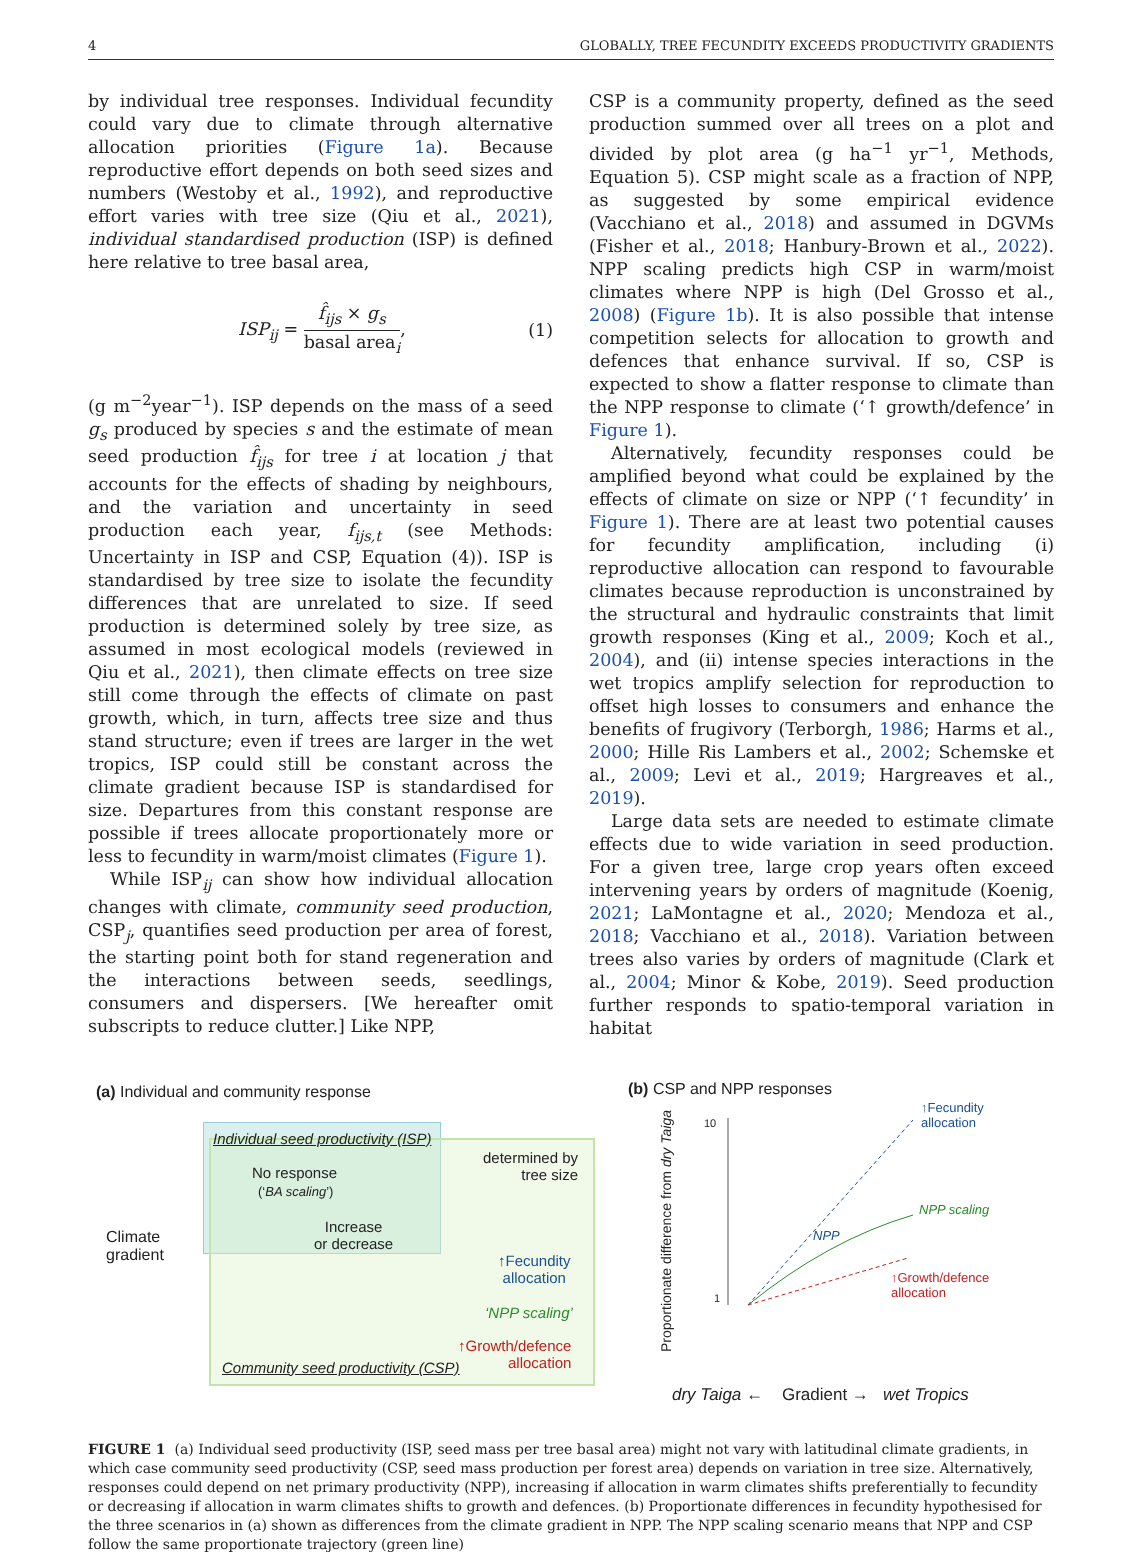4 GLOBALLY, TREE FECUNDITY EXCEEDS PRODUCTIVITY GRADIENTS
by individual tree responses. Individual fecundity could vary due to climate through alternative allocation priorities (Figure 1a). Because reproductive effort depends on both seed sizes and numbers (Westoby et al., 1992), and reproductive effort varies with tree size (Qiu et al., 2021), individual standardised production (ISP) is defined here relative to tree basal area,
ISP<sub>ij</sub> = f̂<sub>ijs</sub> × g<sub>s</sub> basal area<sub>i</sub>, (1)
(g m<sup>−2</sup>year<sup>−1</sup>). ISP depends on the mass of a seed g<sub>s</sub> produced by species s and the estimate of mean seed production f̂<sub>ijs</sub> for tree i at location j that accounts for the effects of shading by neighbours, and the variation and uncertainty in seed production each year, f<sub>ijs,t</sub> (see Methods: Uncertainty in ISP and CSP, Equation (4)). ISP is standardised by tree size to isolate the fecundity differences that are unrelated to size. If seed production is determined solely by tree size, as assumed in most ecological models (reviewed in Qiu et al., 2021), then climate effects on tree size still come through the effects of climate on past growth, which, in turn, affects tree size and thus stand structure; even if trees are larger in the wet tropics, ISP could still be constant across the climate gradient because ISP is standardised for size. Departures from this constant response are possible if trees allocate proportionately more or less to fecundity in warm/moist climates (Figure 1).
While ISP<sub>ij</sub> can show how individual allocation changes with climate, community seed production, CSP<sub>j</sub>, quantifies seed production per area of forest, the starting point both for stand regeneration and the interactions between seeds, seedlings, consumers and dispersers. [We hereafter omit subscripts to reduce clutter.] Like NPP,
CSP is a community property, defined as the seed production summed over all trees on a plot and divided by plot area (g ha<sup>−1</sup> yr<sup>−1</sup>, Methods, Equation 5). CSP might scale as a fraction of NPP, as suggested by some empirical evidence (Vacchiano et al., 2018) and assumed in DGVMs (Fisher et al., 2018; Hanbury-Brown et al., 2022). NPP scaling predicts high CSP in warm/moist climates where NPP is high (Del Grosso et al., 2008) (Figure 1b). It is also possible that intense competition selects for allocation to growth and defences that enhance survival. If so, CSP is expected to show a flatter response to climate than the NPP response to climate (‘↑ growth/defence’ in Figure 1).
Alternatively, fecundity responses could be amplified beyond what could be explained by the effects of climate on size or NPP (‘↑ fecundity’ in Figure 1). There are at least two potential causes for fecundity amplification, including (i) reproductive allocation can respond to favourable climates because reproduction is unconstrained by the structural and hydraulic constraints that limit growth responses (King et al., 2009; Koch et al., 2004), and (ii) intense species interactions in the wet tropics amplify selection for reproduction to offset high losses to consumers and enhance the benefits of frugivory (Terborgh, 1986; Harms et al., 2000; Hille Ris Lambers et al., 2002; Schemske et al., 2009; Levi et al., 2019; Hargreaves et al., 2019).
Large data sets are needed to estimate climate effects due to wide variation in seed production. For a given tree, large crop years often exceed intervening years by orders of magnitude (Koenig, 2021; LaMontagne et al., 2020; Mendoza et al., 2018; Vacchiano et al., 2018). Variation between trees also varies by orders of magnitude (Clark et al., 2004; Minor & Kobe, 2019). Seed production further responds to spatio-temporal variation in habitat
(a) Individual and community response
Individual seed productivity (ISP)
No response
(‘BA scaling’)
determined by
tree size
Climate
gradient
Increase
or decrease
↑Fecundity
allocation
‘NPP scaling’
↑Growth/defence
allocation
Community seed productivity (CSP)
(b) CSP and NPP responses
10
1
Proportionate difference from dry Taiga
↑Fecundity
allocation
NPP scaling
NPP
↑Growth/defence
allocation
dry Taiga ← Gradient → wet Tropics
FIGURE 1 (a) Individual seed productivity (ISP, seed mass per tree basal area) might not vary with latitudinal climate gradients, in which case community seed productivity (CSP, seed mass production per forest area) depends on variation in tree size. Alternatively, responses could depend on net primary productivity (NPP), increasing if allocation in warm climates shifts preferentially to fecundity or decreasing if allocation in warm climates shifts to growth and defences. (b) Proportionate differences in fecundity hypothesised for the three scenarios in (a) shown as differences from the climate gradient in NPP. The NPP scaling scenario means that NPP and CSP follow the same proportionate trajectory (green line)